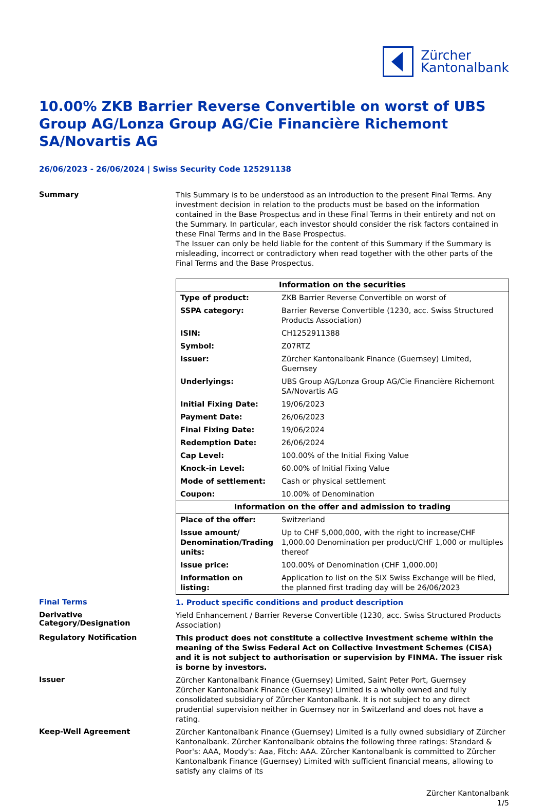Zürcher
Kantonalbank
10.00% ZKB Barrier Reverse Convertible on worst of UBS Group AG/Lonza Group AG/Cie Financière Richemont SA/Novartis AG
26/06/2023 - 26/06/2024 | Swiss Security Code 125291138
Summary
This Summary is to be understood as an introduction to the present Final Terms. Any investment decision in relation to the products must be based on the information contained in the Base Prospectus and in these Final Terms in their entirety and not on the Summary. In particular, each investor should consider the risk factors contained in these Final Terms and in the Base Prospectus.
The Issuer can only be held liable for the content of this Summary if the Summary is misleading, incorrect or contradictory when read together with the other parts of the Final Terms and the Base Prospectus.
| Information on the securities | |
| --- | --- |
| Type of product: | ZKB Barrier Reverse Convertible on worst of |
| SSPA category: | Barrier Reverse Convertible (1230, acc. Swiss Structured Products Association) |
| ISIN: | CH1252911388 |
| Symbol: | Z07RTZ |
| Issuer: | Zürcher Kantonalbank Finance (Guernsey) Limited, Guernsey |
| Underlyings: | UBS Group AG/Lonza Group AG/Cie Financière Richemont SA/Novartis AG |
| Initial Fixing Date: | 19/06/2023 |
| Payment Date: | 26/06/2023 |
| Final Fixing Date: | 19/06/2024 |
| Redemption Date: | 26/06/2024 |
| Cap Level: | 100.00% of the Initial Fixing Value |
| Knock-in Level: | 60.00% of Initial Fixing Value |
| Mode of settlement: | Cash or physical settlement |
| Coupon: | 10.00% of Denomination |
| Information on the offer and admission to trading | |
| Place of the offer: | Switzerland |
| Issue amount/ Denomination/Trading units: | Up to CHF 5,000,000, with the right to increase/CHF 1,000.00 Denomination per product/CHF 1,000 or multiples thereof |
| Issue price: | 100.00% of Denomination (CHF 1,000.00) |
| Information on listing: | Application to list on the SIX Swiss Exchange will be filed, the planned first trading day will be 26/06/2023 |
Final Terms
1. Product specific conditions and product description
Derivative Category/Designation
Yield Enhancement / Barrier Reverse Convertible (1230, acc. Swiss Structured Products Association)
Regulatory Notification
This product does not constitute a collective investment scheme within the meaning of the Swiss Federal Act on Collective Investment Schemes (CISA) and it is not subject to authorisation or supervision by FINMA. The issuer risk is borne by investors.
Issuer
Zürcher Kantonalbank Finance (Guernsey) Limited, Saint Peter Port, Guernsey
Zürcher Kantonalbank Finance (Guernsey) Limited is a wholly owned and fully consolidated subsidiary of Zürcher Kantonalbank. It is not subject to any direct prudential supervision neither in Guernsey nor in Switzerland and does not have a rating.
Keep-Well Agreement
Zürcher Kantonalbank Finance (Guernsey) Limited is a fully owned subsidiary of Zürcher Kantonalbank. Zürcher Kantonalbank obtains the following three ratings: Standard & Poor's: AAA, Moody's: Aaa, Fitch: AAA. Zürcher Kantonalbank is committed to Zürcher Kantonalbank Finance (Guernsey) Limited with sufficient financial means, allowing to satisfy any claims of its
Zürcher Kantonalbank
1/5